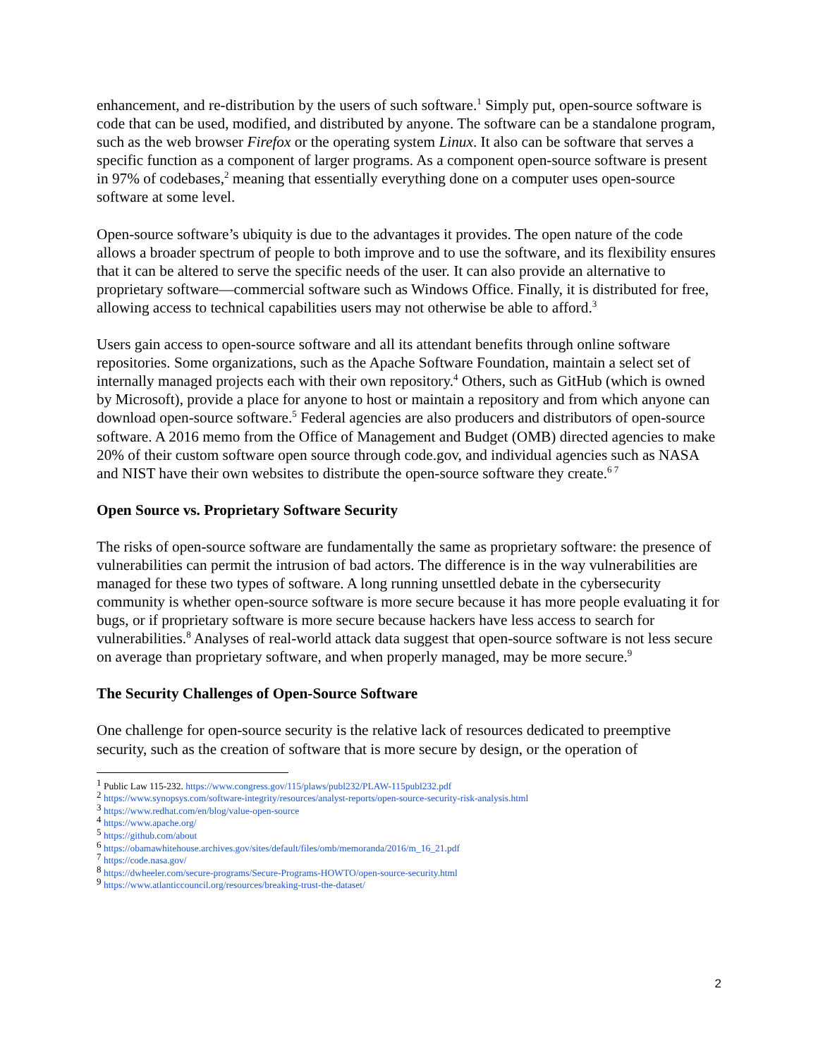enhancement, and re-distribution by the users of such software.<sup>1</sup> Simply put, open-source software is code that can be used, modified, and distributed by anyone. The software can be a standalone program, such as the web browser Firefox or the operating system Linux. It also can be software that serves a specific function as a component of larger programs. As a component open-source software is present in 97% of codebases,<sup>2</sup> meaning that essentially everything done on a computer uses open-source software at some level.
Open-source software’s ubiquity is due to the advantages it provides. The open nature of the code allows a broader spectrum of people to both improve and to use the software, and its flexibility ensures that it can be altered to serve the specific needs of the user. It can also provide an alternative to proprietary software—commercial software such as Windows Office. Finally, it is distributed for free, allowing access to technical capabilities users may not otherwise be able to afford.<sup>3</sup>
Users gain access to open-source software and all its attendant benefits through online software repositories. Some organizations, such as the Apache Software Foundation, maintain a select set of internally managed projects each with their own repository.<sup>4</sup> Others, such as GitHub (which is owned by Microsoft), provide a place for anyone to host or maintain a repository and from which anyone can download open-source software.<sup>5</sup> Federal agencies are also producers and distributors of open-source software. A 2016 memo from the Office of Management and Budget (OMB) directed agencies to make 20% of their custom software open source through code.gov, and individual agencies such as NASA and NIST have their own websites to distribute the open-source software they create.<sup>6 7</sup>
Open Source vs. Proprietary Software Security
The risks of open-source software are fundamentally the same as proprietary software: the presence of vulnerabilities can permit the intrusion of bad actors. The difference is in the way vulnerabilities are managed for these two types of software. A long running unsettled debate in the cybersecurity community is whether open-source software is more secure because it has more people evaluating it for bugs, or if proprietary software is more secure because hackers have less access to search for vulnerabilities.<sup>8</sup> Analyses of real-world attack data suggest that open-source software is not less secure on average than proprietary software, and when properly managed, may be more secure.<sup>9</sup>
The Security Challenges of Open-Source Software
One challenge for open-source security is the relative lack of resources dedicated to preemptive security, such as the creation of software that is more secure by design, or the operation of
<sup>1</sup> Public Law 115-232. https://www.congress.gov/115/plaws/publ232/PLAW-115publ232.pdf
<sup>2</sup> https://www.synopsys.com/software-integrity/resources/analyst-reports/open-source-security-risk-analysis.html
<sup>3</sup> https://www.redhat.com/en/blog/value-open-source
<sup>4</sup> https://www.apache.org/
<sup>5</sup> https://github.com/about
<sup>6</sup> https://obamawhitehouse.archives.gov/sites/default/files/omb/memoranda/2016/m_16_21.pdf
<sup>7</sup> https://code.nasa.gov/
<sup>8</sup> https://dwheeler.com/secure-programs/Secure-Programs-HOWTO/open-source-security.html
<sup>9</sup> https://www.atlanticcouncil.org/resources/breaking-trust-the-dataset/
2